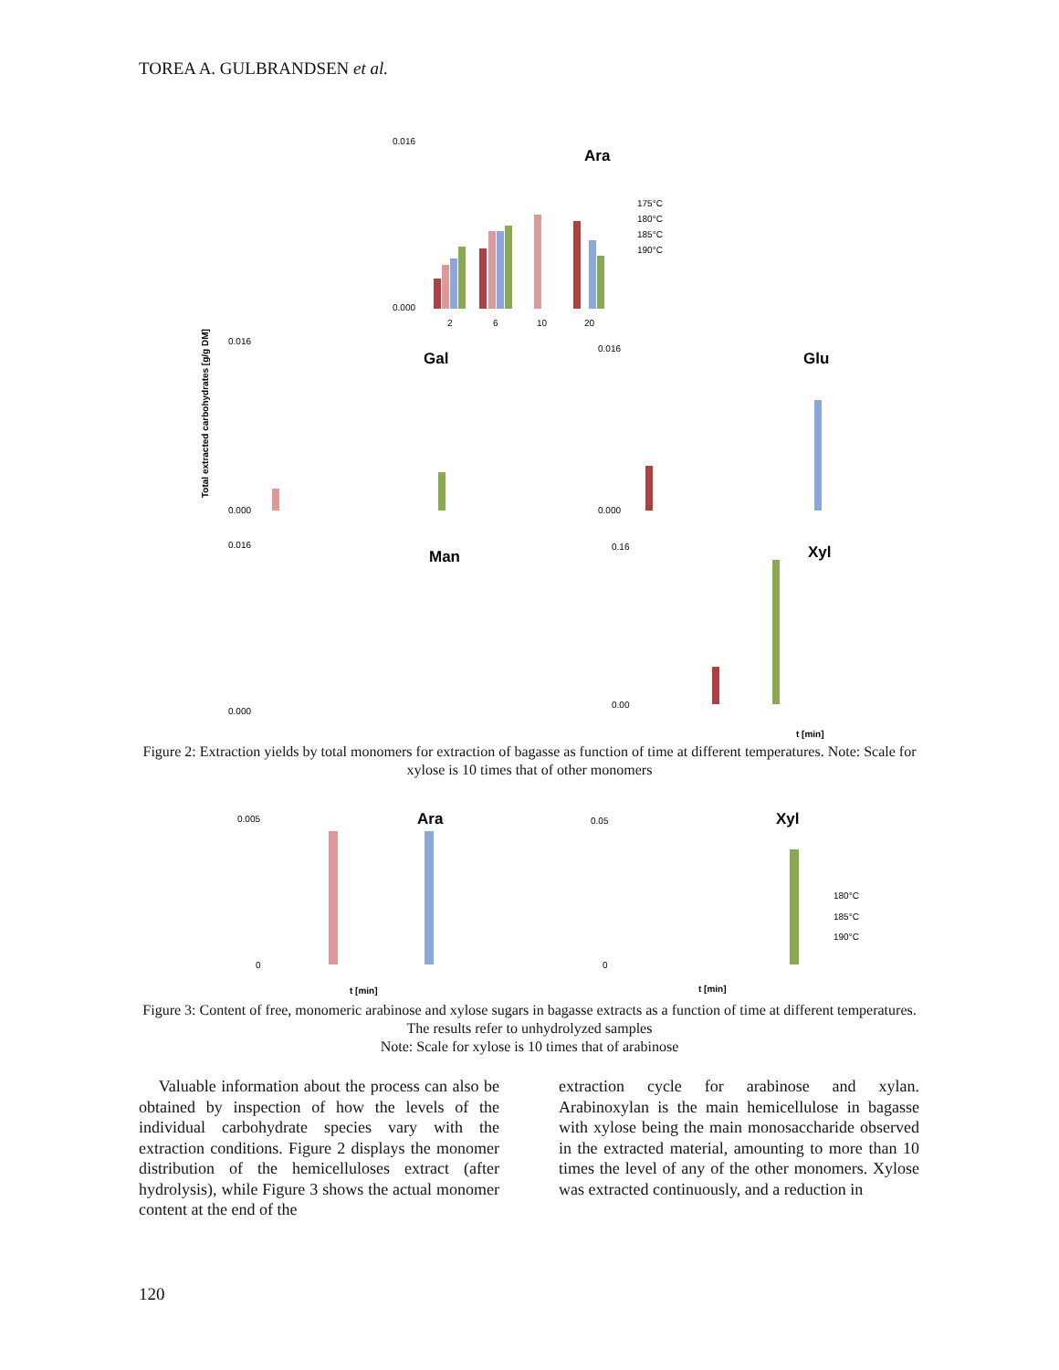TOREA A. GULBRANDSEN et al.
0.016
0.000
Ara
175°C
180°C
185°C
190°C
2
6
10
20
0.016
0.000
Gal
0.016
0.000
Glu
0.016
0.000
Man
0.16
0.00
Xyl
t [min]
Total extracted carbohydrates [g/g DM]
Figure 2: Extraction yields by total monomers for extraction of bagasse as function of time at different temperatures. Note: Scale for xylose is 10 times that of other monomers
0.005
0
Ara
t [min]
0.05
0
Xyl
t [min]
180°C
185°C
190°C
Figure 3: Content of free, monomeric arabinose and xylose sugars in bagasse extracts as a function of time at different temperatures. The results refer to unhydrolyzed samples
Note: Scale for xylose is 10 times that of arabinose
Valuable information about the process can also be obtained by inspection of how the levels of the individual carbohydrate species vary with the extraction conditions. Figure 2 displays the monomer distribution of the hemicelluloses extract (after hydrolysis), while Figure 3 shows the actual monomer content at the end of the
extraction cycle for arabinose and xylan. Arabinoxylan is the main hemicellulose in bagasse with xylose being the main monosaccharide observed in the extracted material, amounting to more than 10 times the level of any of the other monomers. Xylose was extracted continuously, and a reduction in
120